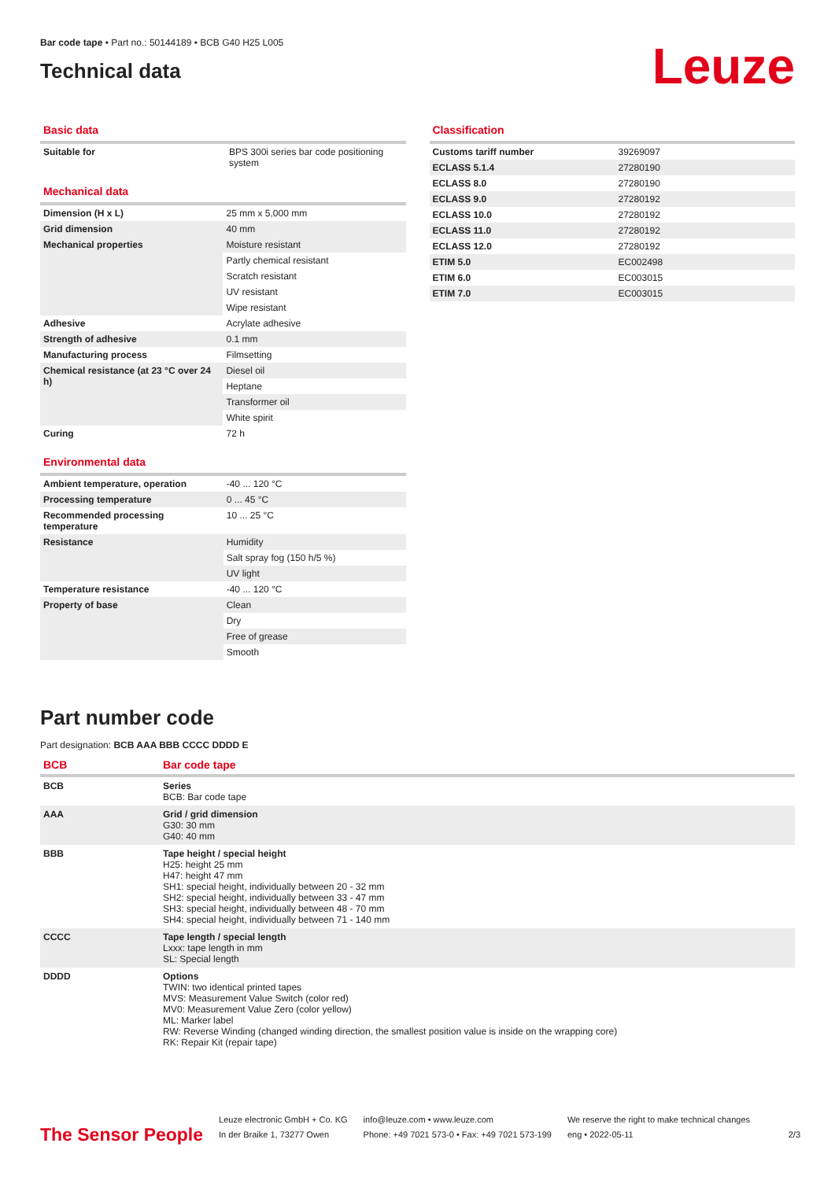Bar code tape • Part no.: 50144189 • BCB G40 H25 L005
Technical data
Leuze
Basic data
| Suitable for | BPS 300i series bar code positioning system |
Mechanical data
| Dimension (H x L) | 25 mm x 5,000 mm |
| Grid dimension | 40 mm |
| Mechanical properties | Moisture resistant |
| | Partly chemical resistant |
| | Scratch resistant |
| | UV resistant |
| | Wipe resistant |
| Adhesive | Acrylate adhesive |
| Strength of adhesive | 0.1 mm |
| Manufacturing process | Filmsetting |
| Chemical resistance (at 23 °C over 24 h) | Diesel oil |
| | Heptane |
| | Transformer oil |
| | White spirit |
| Curing | 72 h |
Environmental data
| Ambient temperature, operation | -40 ... 120 °C |
| Processing temperature | 0 ... 45 °C |
| Recommended processing temperature | 10 ... 25 °C |
| Resistance | Humidity |
| | Salt spray fog (150 h/5 %) |
| | UV light |
| Temperature resistance | -40 ... 120 °C |
| Property of base | Clean |
| | Dry |
| | Free of grease |
| | Smooth |
Classification
| Customs tariff number | 39269097 |
| ECLASS 5.1.4 | 27280190 |
| ECLASS 8.0 | 27280190 |
| ECLASS 9.0 | 27280192 |
| ECLASS 10.0 | 27280192 |
| ECLASS 11.0 | 27280192 |
| ECLASS 12.0 | 27280192 |
| ETIM 5.0 | EC002498 |
| ETIM 6.0 | EC003015 |
| ETIM 7.0 | EC003015 |
Part number code
Part designation: BCB AAA BBB CCCC DDDD E
| BCB | Bar code tape |
| BCB | Series BCB: Bar code tape |
| AAA | Grid / grid dimension G30: 30 mm G40: 40 mm |
| BBB | Tape height / special height H25: height 25 mm H47: height 47 mm SH1: special height, individually between 20 - 32 mm SH2: special height, individually between 33 - 47 mm SH3: special height, individually between 48 - 70 mm SH4: special height, individually between 71 - 140 mm |
| CCCC | Tape length / special length Lxxx: tape length in mm SL: Special length |
| DDDD | Options TWIN: two identical printed tapes MVS: Measurement Value Switch (color red) MV0: Measurement Value Zero (color yellow) ML: Marker label RW: Reverse Winding (changed winding direction, the smallest position value is inside on the wrapping core) RK: Repair Kit (repair tape) |
The Sensor People
Leuze electronic GmbH + Co. KG
In der Braike 1, 73277 Owen
info@leuze.com • www.leuze.com
Phone: +49 7021 573-0 • Fax: +49 7021 573-199
We reserve the right to make technical changes
eng • 2022-05-11
2/3